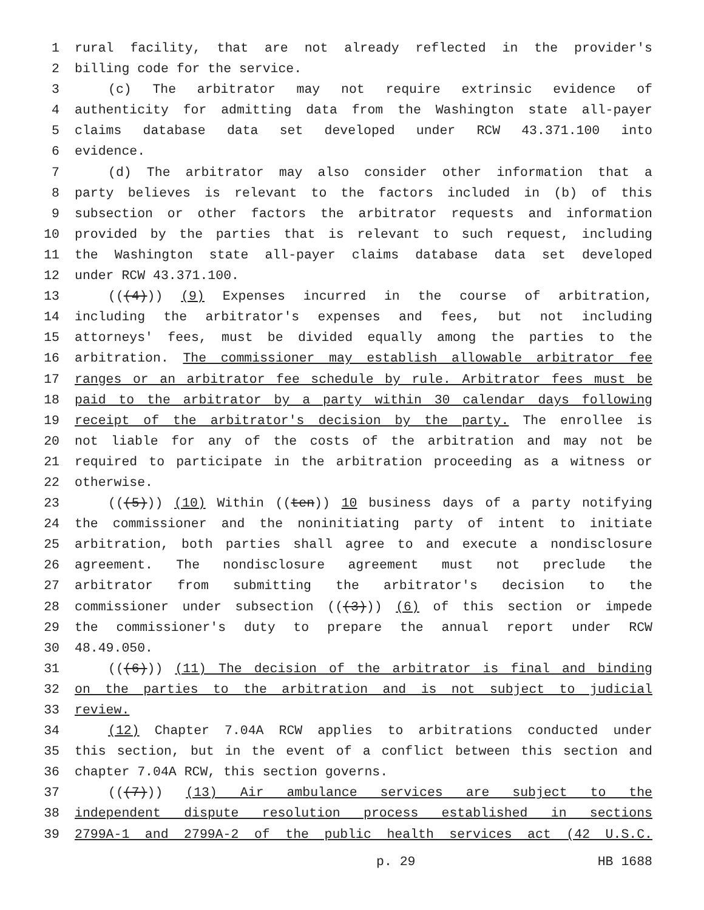1 rural facility, that are not already reflected in the provider's
2 billing code for the service.
3 (c) The arbitrator may not require extrinsic evidence of
4 authenticity for admitting data from the Washington state all-payer
5 claims database data set developed under RCW 43.371.100 into
6 evidence.
7 (d) The arbitrator may also consider other information that a
8 party believes is relevant to the factors included in (b) of this
9 subsection or other factors the arbitrator requests and information
10 provided by the parties that is relevant to such request, including
11 the Washington state all-payer claims database data set developed
12 under RCW 43.371.100.
13 (((4))) (9) Expenses incurred in the course of arbitration,
14 including the arbitrator's expenses and fees, but not including
15 attorneys' fees, must be divided equally among the parties to the
16 arbitration. The commissioner may establish allowable arbitrator fee
17 ranges or an arbitrator fee schedule by rule. Arbitrator fees must be
18 paid to the arbitrator by a party within 30 calendar days following
19 receipt of the arbitrator's decision by the party. The enrollee is
20 not liable for any of the costs of the arbitration and may not be
21 required to participate in the arbitration proceeding as a witness or
22 otherwise.
23 (((5))) (10) Within ((ten)) 10 business days of a party notifying
24 the commissioner and the noninitiating party of intent to initiate
25 arbitration, both parties shall agree to and execute a nondisclosure
26 agreement. The nondisclosure agreement must not preclude the
27 arbitrator from submitting the arbitrator's decision to the
28 commissioner under subsection (((3))) (6) of this section or impede
29 the commissioner's duty to prepare the annual report under RCW
30 48.49.050.
31 (((6))) (11) The decision of the arbitrator is final and binding
32 on the parties to the arbitration and is not subject to judicial
33 review.
34 (12) Chapter 7.04A RCW applies to arbitrations conducted under
35 this section, but in the event of a conflict between this section and
36 chapter 7.04A RCW, this section governs.
37 (((7))) (13) Air ambulance services are subject to the
38 independent dispute resolution process established in sections
39 2799A-1 and 2799A-2 of the public health services act (42 U.S.C.
p. 29 HB 1688